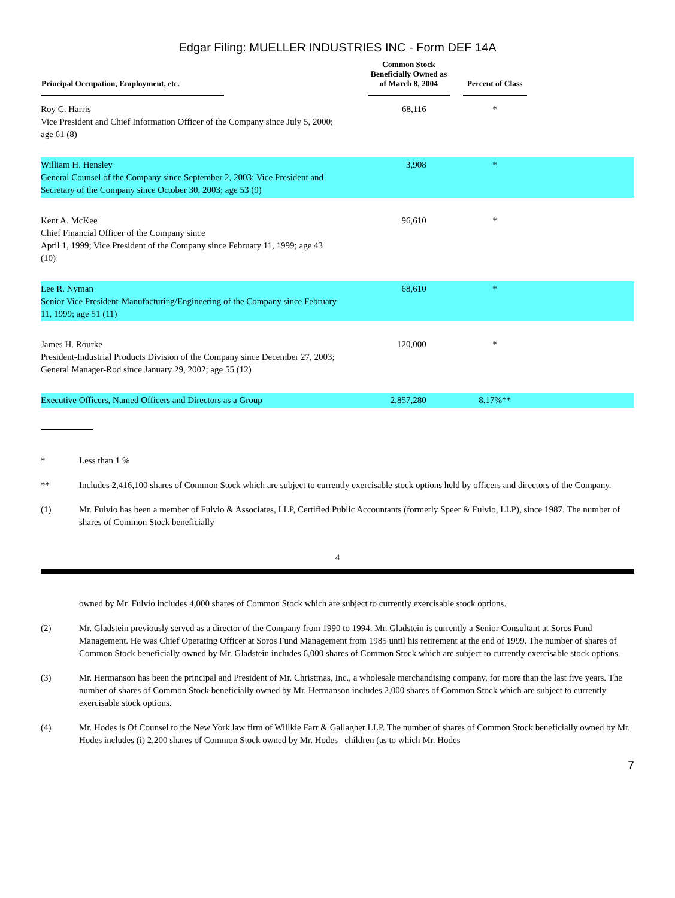Edgar Filing: MUELLER INDUSTRIES INC - Form DEF 14A
| Principal Occupation, Employment, etc. | | Common Stock Beneficially Owned as of March 8, 2004 | | Percent of Class | |
| --- | --- | --- | --- | --- | --- |
| Roy C. Harris Vice President and Chief Information Officer of the Company since July 5, 2000; age 61 (8) | | 68,116 | | * | |
| William H. Hensley General Counsel of the Company since September 2, 2003; Vice President and Secretary of the Company since October 30, 2003; age 53 (9) | | 3,908 | | * | |
| Kent A. McKee Chief Financial Officer of the Company since April 1, 1999; Vice President of the Company since February 11, 1999; age 43 (10) | | 96,610 | | * | |
| Lee R. Nyman Senior Vice President-Manufacturing/Engineering of the Company since February 11, 1999; age 51 (11) | | 68,610 | | * | |
| James H. Rourke President-Industrial Products Division of the Company since December 27, 2003; General Manager-Rod since January 29, 2002; age 55 (12) | | 120,000 | | * | |
| Executive Officers, Named Officers and Directors as a Group | | 2,857,280 | | 8.17%** | |
* Less than 1 %
** Includes 2,416,100 shares of Common Stock which are subject to currently exercisable stock options held by officers and directors of the Company.
(1) Mr. Fulvio has been a member of Fulvio & Associates, LLP, Certified Public Accountants (formerly Speer & Fulvio, LLP), since 1987. The number of shares of Common Stock beneficially
4
owned by Mr. Fulvio includes 4,000 shares of Common Stock which are subject to currently exercisable stock options.
(2) Mr. Gladstein previously served as a director of the Company from 1990 to 1994. Mr. Gladstein is currently a Senior Consultant at Soros Fund Management. He was Chief Operating Officer at Soros Fund Management from 1985 until his retirement at the end of 1999. The number of shares of Common Stock beneficially owned by Mr. Gladstein includes 6,000 shares of Common Stock which are subject to currently exercisable stock options.
(3) Mr. Hermanson has been the principal and President of Mr. Christmas, Inc., a wholesale merchandising company, for more than the last five years. The number of shares of Common Stock beneficially owned by Mr. Hermanson includes 2,000 shares of Common Stock which are subject to currently exercisable stock options.
(4) Mr. Hodes is Of Counsel to the New York law firm of Willkie Farr & Gallagher LLP. The number of shares of Common Stock beneficially owned by Mr. Hodes includes (i) 2,200 shares of Common Stock owned by Mr. Hodes children (as to which Mr. Hodes
7